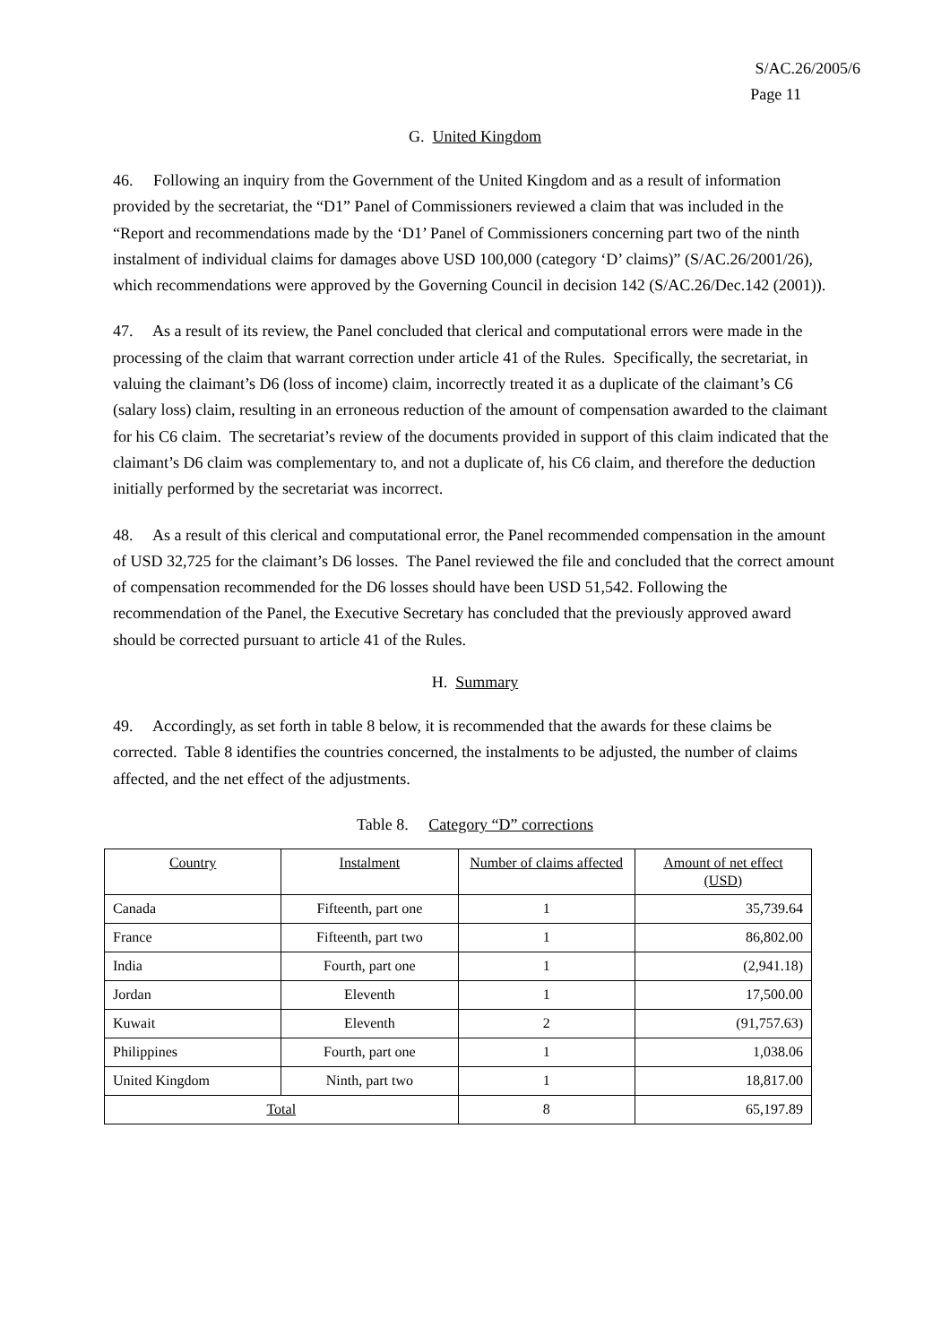S/AC.26/2005/6
Page 11
G. United Kingdom
46. Following an inquiry from the Government of the United Kingdom and as a result of information provided by the secretariat, the “D1” Panel of Commissioners reviewed a claim that was included in the “Report and recommendations made by the ‘D1’ Panel of Commissioners concerning part two of the ninth instalment of individual claims for damages above USD 100,000 (category ‘D’ claims)” (S/AC.26/2001/26), which recommendations were approved by the Governing Council in decision 142 (S/AC.26/Dec.142 (2001)).
47. As a result of its review, the Panel concluded that clerical and computational errors were made in the processing of the claim that warrant correction under article 41 of the Rules. Specifically, the secretariat, in valuing the claimant’s D6 (loss of income) claim, incorrectly treated it as a duplicate of the claimant’s C6 (salary loss) claim, resulting in an erroneous reduction of the amount of compensation awarded to the claimant for his C6 claim. The secretariat’s review of the documents provided in support of this claim indicated that the claimant’s D6 claim was complementary to, and not a duplicate of, his C6 claim, and therefore the deduction initially performed by the secretariat was incorrect.
48. As a result of this clerical and computational error, the Panel recommended compensation in the amount of USD 32,725 for the claimant’s D6 losses. The Panel reviewed the file and concluded that the correct amount of compensation recommended for the D6 losses should have been USD 51,542. Following the recommendation of the Panel, the Executive Secretary has concluded that the previously approved award should be corrected pursuant to article 41 of the Rules.
H. Summary
49. Accordingly, as set forth in table 8 below, it is recommended that the awards for these claims be corrected. Table 8 identifies the countries concerned, the instalments to be adjusted, the number of claims affected, and the net effect of the adjustments.
Table 8. Category “D” corrections
| Country | Instalment | Number of claims affected | Amount of net effect (USD) |
| --- | --- | --- | --- |
| Canada | Fifteenth, part one | 1 | 35,739.64 |
| France | Fifteenth, part two | 1 | 86,802.00 |
| India | Fourth, part one | 1 | (2,941.18) |
| Jordan | Eleventh | 1 | 17,500.00 |
| Kuwait | Eleventh | 2 | (91,757.63) |
| Philippines | Fourth, part one | 1 | 1,038.06 |
| United Kingdom | Ninth, part two | 1 | 18,817.00 |
| Total | | 8 | 65,197.89 |